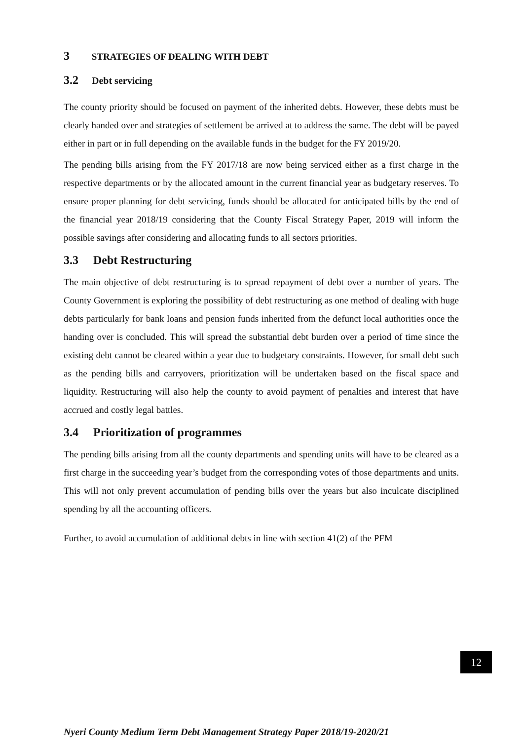3 STRATEGIES OF DEALING WITH DEBT
3.2 Debt servicing
The county priority should be focused on payment of the inherited debts. However, these debts must be clearly handed over and strategies of settlement be arrived at to address the same. The debt will be payed either in part or in full depending on the available funds in the budget for the FY 2019/20.
The pending bills arising from the FY 2017/18 are now being serviced either as a first charge in the respective departments or by the allocated amount in the current financial year as budgetary reserves. To ensure proper planning for debt servicing, funds should be allocated for anticipated bills by the end of the financial year 2018/19 considering that the County Fiscal Strategy Paper, 2019 will inform the possible savings after considering and allocating funds to all sectors priorities.
3.3 Debt Restructuring
The main objective of debt restructuring is to spread repayment of debt over a number of years. The County Government is exploring the possibility of debt restructuring as one method of dealing with huge debts particularly for bank loans and pension funds inherited from the defunct local authorities once the handing over is concluded. This will spread the substantial debt burden over a period of time since the existing debt cannot be cleared within a year due to budgetary constraints. However, for small debt such as the pending bills and carryovers, prioritization will be undertaken based on the fiscal space and liquidity. Restructuring will also help the county to avoid payment of penalties and interest that have accrued and costly legal battles.
3.4 Prioritization of programmes
The pending bills arising from all the county departments and spending units will have to be cleared as a first charge in the succeeding year’s budget from the corresponding votes of those departments and units. This will not only prevent accumulation of pending bills over the years but also inculcate disciplined spending by all the accounting officers.
Further, to avoid accumulation of additional debts in line with section 41(2) of the PFM
12
Nyeri County Medium Term Debt Management Strategy Paper 2018/19-2020/21